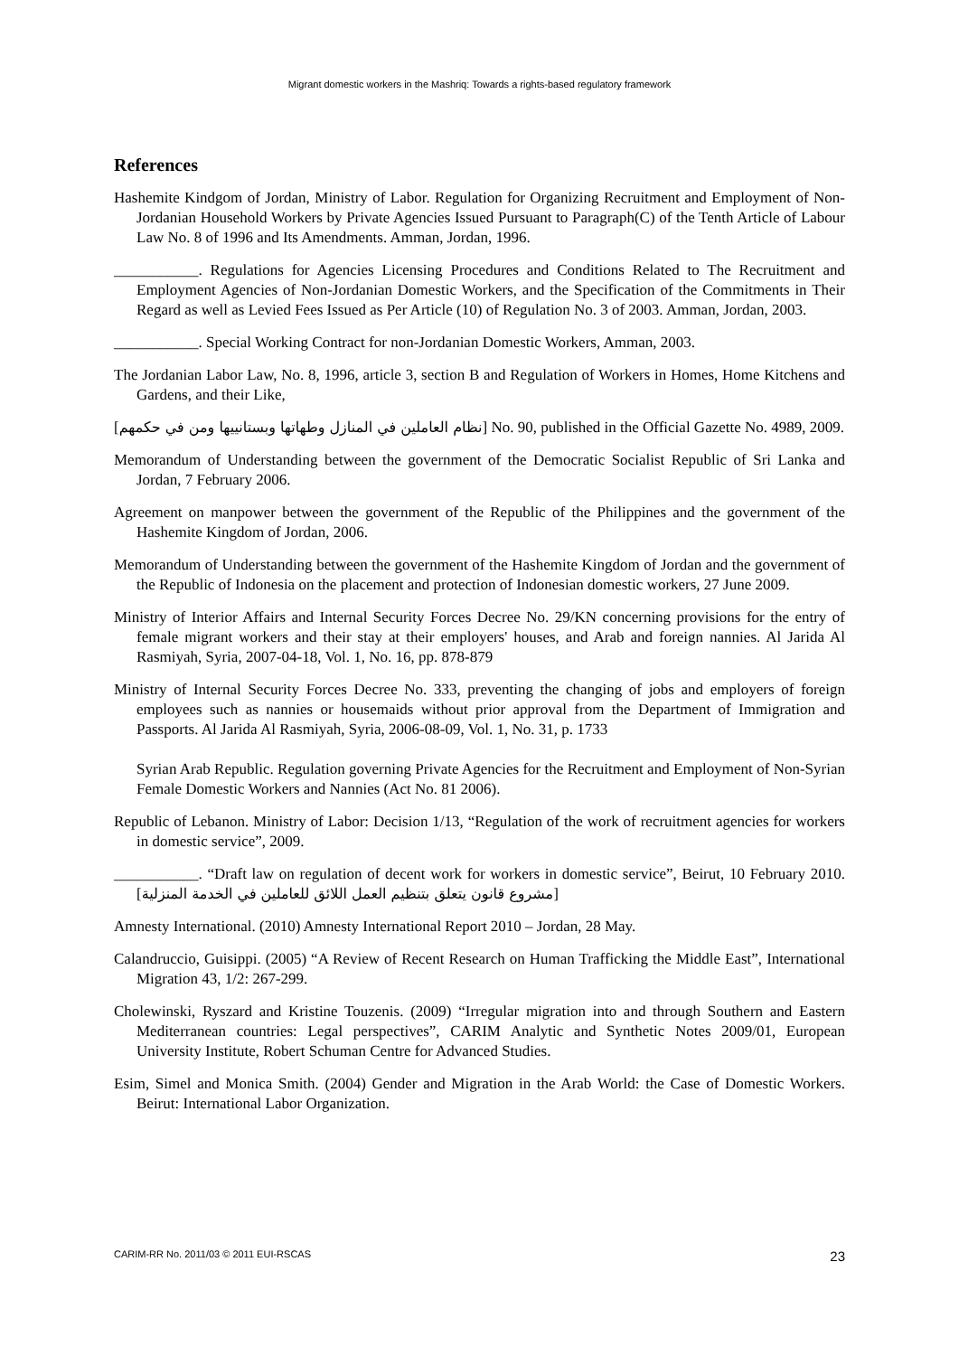Migrant domestic workers in the Mashriq: Towards a rights-based regulatory framework
References
Hashemite Kindgom of Jordan, Ministry of Labor. Regulation for Organizing Recruitment and Employment of Non-Jordanian Household Workers by Private Agencies Issued Pursuant to Paragraph(C) of the Tenth Article of Labour Law No. 8 of 1996 and Its Amendments. Amman, Jordan, 1996.
___________. Regulations for Agencies Licensing Procedures and Conditions Related to The Recruitment and Employment Agencies of Non-Jordanian Domestic Workers, and the Specification of the Commitments in Their Regard as well as Levied Fees Issued as Per Article (10) of Regulation No. 3 of 2003. Amman, Jordan, 2003.
___________. Special Working Contract for non-Jordanian Domestic Workers, Amman, 2003.
The Jordanian Labor Law, No. 8, 1996, article 3, section B and Regulation of Workers in Homes, Home Kitchens and Gardens, and their Like,
[نظام العاملين في المنازل وطهاتها وبستانييها ومن في حكمهم] No. 90, published in the Official Gazette No. 4989, 2009.
Memorandum of Understanding between the government of the Democratic Socialist Republic of Sri Lanka and Jordan, 7 February 2006.
Agreement on manpower between the government of the Republic of the Philippines and the government of the Hashemite Kingdom of Jordan, 2006.
Memorandum of Understanding between the government of the Hashemite Kingdom of Jordan and the government of the Republic of Indonesia on the placement and protection of Indonesian domestic workers, 27 June 2009.
Ministry of Interior Affairs and Internal Security Forces Decree No. 29/KN concerning provisions for the entry of female migrant workers and their stay at their employers' houses, and Arab and foreign nannies. Al Jarida Al Rasmiyah, Syria, 2007-04-18, Vol. 1, No. 16, pp. 878-879
Ministry of Internal Security Forces Decree No. 333, preventing the changing of jobs and employers of foreign employees such as nannies or housemaids without prior approval from the Department of Immigration and Passports. Al Jarida Al Rasmiyah, Syria, 2006-08-09, Vol. 1, No. 31, p. 1733
Syrian Arab Republic. Regulation governing Private Agencies for the Recruitment and Employment of Non-Syrian Female Domestic Workers and Nannies (Act No. 81 2006).
Republic of Lebanon. Ministry of Labor: Decision 1/13, “Regulation of the work of recruitment agencies for workers in domestic service”, 2009.
___________. “Draft law on regulation of decent work for workers in domestic service”, Beirut, 10 February 2010. [مشروع قانون يتعلق بتنظيم العمل اللائق للعاملين في الخدمة المنزلية]
Amnesty International. (2010) Amnesty International Report 2010 – Jordan, 28 May.
Calandruccio, Guisippi. (2005) “A Review of Recent Research on Human Trafficking the Middle East”, International Migration 43, 1/2: 267-299.
Cholewinski, Ryszard and Kristine Touzenis. (2009) “Irregular migration into and through Southern and Eastern Mediterranean countries: Legal perspectives”, CARIM Analytic and Synthetic Notes 2009/01, European University Institute, Robert Schuman Centre for Advanced Studies.
Esim, Simel and Monica Smith. (2004) Gender and Migration in the Arab World: the Case of Domestic Workers. Beirut: International Labor Organization.
CARIM-RR No. 2011/03 © 2011 EUI-RSCAS 23